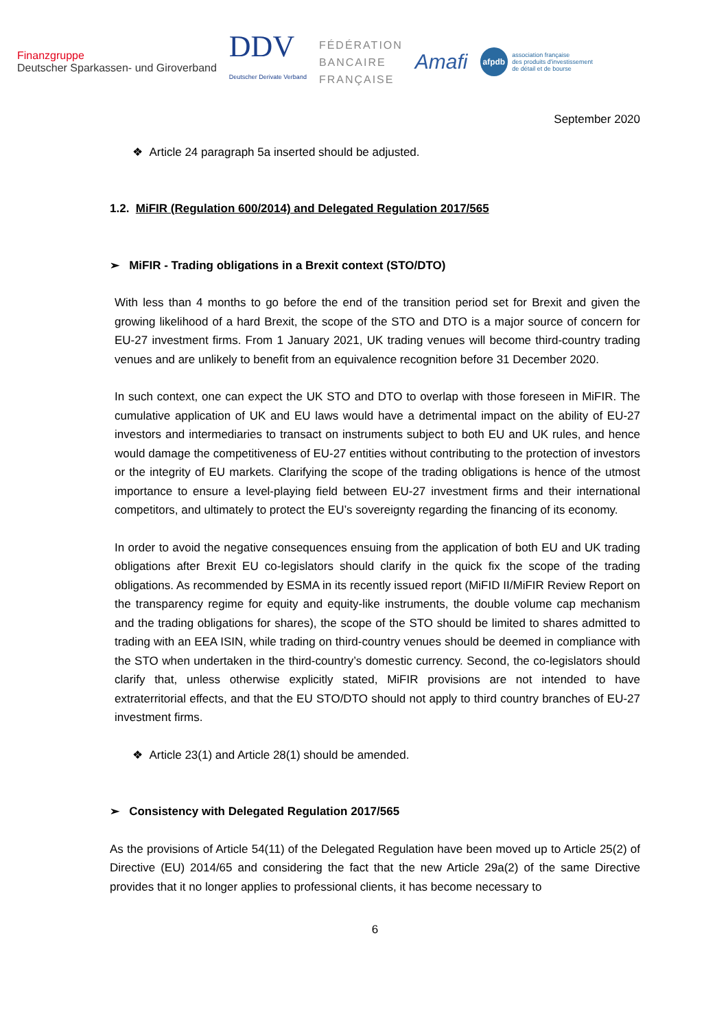Finanzgruppe
Deutscher Sparkassen- und Giroverband
DDV
Deutscher Derivate Verband
FÉDÉRATION
BANCAIRE
FRANÇAISE
Amafi
afpdb association française
des produits d'investissement
de détail et de bourse
September 2020
❖ Article 24 paragraph 5a inserted should be adjusted.
1.2. MiFIR (Regulation 600/2014) and Delegated Regulation 2017/565
➢ MiFIR - Trading obligations in a Brexit context (STO/DTO)
With less than 4 months to go before the end of the transition period set for Brexit and given the growing likelihood of a hard Brexit, the scope of the STO and DTO is a major source of concern for EU-27 investment firms. From 1 January 2021, UK trading venues will become third-country trading venues and are unlikely to benefit from an equivalence recognition before 31 December 2020.
In such context, one can expect the UK STO and DTO to overlap with those foreseen in MiFIR. The cumulative application of UK and EU laws would have a detrimental impact on the ability of EU-27 investors and intermediaries to transact on instruments subject to both EU and UK rules, and hence would damage the competitiveness of EU-27 entities without contributing to the protection of investors or the integrity of EU markets. Clarifying the scope of the trading obligations is hence of the utmost importance to ensure a level-playing field between EU-27 investment firms and their international competitors, and ultimately to protect the EU’s sovereignty regarding the financing of its economy.
In order to avoid the negative consequences ensuing from the application of both EU and UK trading obligations after Brexit EU co-legislators should clarify in the quick fix the scope of the trading obligations. As recommended by ESMA in its recently issued report (MiFID II/MiFIR Review Report on the transparency regime for equity and equity-like instruments, the double volume cap mechanism and the trading obligations for shares), the scope of the STO should be limited to shares admitted to trading with an EEA ISIN, while trading on third-country venues should be deemed in compliance with the STO when undertaken in the third-country’s domestic currency. Second, the co-legislators should clarify that, unless otherwise explicitly stated, MiFIR provisions are not intended to have extraterritorial effects, and that the EU STO/DTO should not apply to third country branches of EU-27 investment firms.
❖ Article 23(1) and Article 28(1) should be amended.
➢ Consistency with Delegated Regulation 2017/565
As the provisions of Article 54(11) of the Delegated Regulation have been moved up to Article 25(2) of Directive (EU) 2014/65 and considering the fact that the new Article 29a(2) of the same Directive provides that it no longer applies to professional clients, it has become necessary to
6